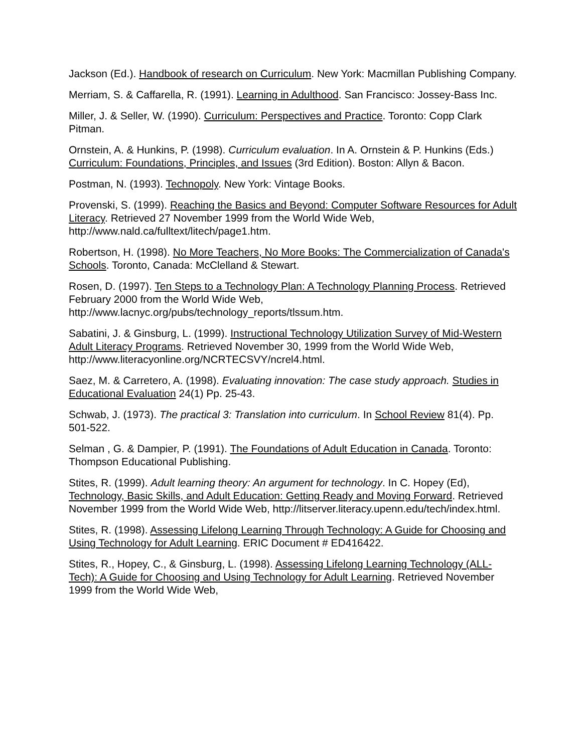Jackson (Ed.). Handbook of research on Curriculum. New York: Macmillan Publishing Company.
Merriam, S. & Caffarella, R. (1991). Learning in Adulthood. San Francisco: Jossey-Bass Inc.
Miller, J. & Seller, W. (1990). Curriculum: Perspectives and Practice. Toronto: Copp Clark Pitman.
Ornstein, A. & Hunkins, P. (1998). Curriculum evaluation. In A. Ornstein & P. Hunkins (Eds.) Curriculum: Foundations, Principles, and Issues (3rd Edition). Boston: Allyn & Bacon.
Postman, N. (1993). Technopoly. New York: Vintage Books.
Provenski, S. (1999). Reaching the Basics and Beyond: Computer Software Resources for Adult Literacy. Retrieved 27 November 1999 from the World Wide Web, http://www.nald.ca/fulltext/litech/page1.htm.
Robertson, H. (1998). No More Teachers, No More Books: The Commercialization of Canada's Schools. Toronto, Canada: McClelland & Stewart.
Rosen, D. (1997). Ten Steps to a Technology Plan: A Technology Planning Process. Retrieved February 2000 from the World Wide Web, http://www.lacnyc.org/pubs/technology_reports/tlssum.htm.
Sabatini, J. & Ginsburg, L. (1999). Instructional Technology Utilization Survey of Mid-Western Adult Literacy Programs. Retrieved November 30, 1999 from the World Wide Web, http://www.literacyonline.org/NCRTECSVY/ncrel4.html.
Saez, M. & Carretero, A. (1998). Evaluating innovation: The case study approach. Studies in Educational Evaluation 24(1) Pp. 25-43.
Schwab, J. (1973). The practical 3: Translation into curriculum. In School Review 81(4). Pp. 501-522.
Selman , G. & Dampier, P. (1991). The Foundations of Adult Education in Canada. Toronto: Thompson Educational Publishing.
Stites, R. (1999). Adult learning theory: An argument for technology. In C. Hopey (Ed), Technology, Basic Skills, and Adult Education: Getting Ready and Moving Forward. Retrieved November 1999 from the World Wide Web, http://litserver.literacy.upenn.edu/tech/index.html.
Stites, R. (1998). Assessing Lifelong Learning Through Technology: A Guide for Choosing and Using Technology for Adult Learning. ERIC Document # ED416422.
Stites, R., Hopey, C., & Ginsburg, L. (1998). Assessing Lifelong Learning Technology (ALL-Tech): A Guide for Choosing and Using Technology for Adult Learning. Retrieved November 1999 from the World Wide Web,